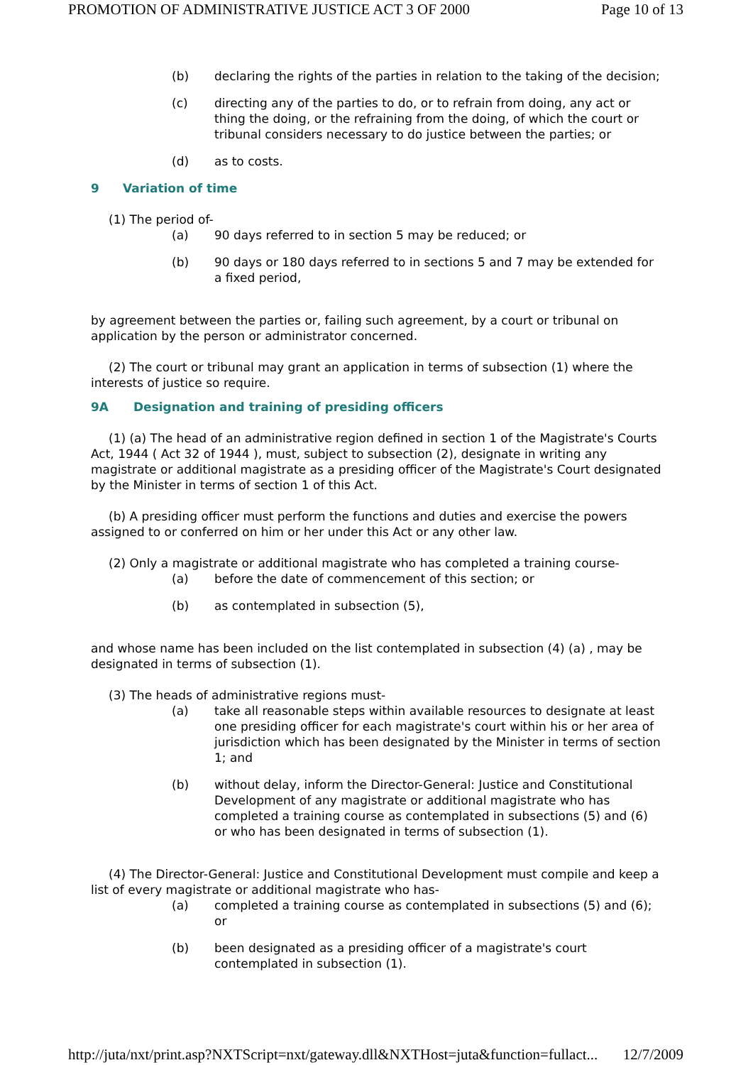PROMOTION OF ADMINISTRATIVE JUSTICE ACT 3 OF 2000 Page 10 of 13
(b) declaring the rights of the parties in relation to the taking of the decision;
(c) directing any of the parties to do, or to refrain from doing, any act or thing the doing, or the refraining from the doing, of which the court or tribunal considers necessary to do justice between the parties; or
(d) as to costs.
9 Variation of time
(1) The period of-
(a) 90 days referred to in section 5 may be reduced; or
(b) 90 days or 180 days referred to in sections 5 and 7 may be extended for a fixed period,
by agreement between the parties or, failing such agreement, by a court or tribunal on application by the person or administrator concerned.
(2) The court or tribunal may grant an application in terms of subsection (1) where the interests of justice so require.
9A Designation and training of presiding officers
(1) (a) The head of an administrative region defined in section 1 of the Magistrate's Courts Act, 1944 ( Act 32 of 1944 ), must, subject to subsection (2), designate in writing any magistrate or additional magistrate as a presiding officer of the Magistrate's Court designated by the Minister in terms of section 1 of this Act.
(b) A presiding officer must perform the functions and duties and exercise the powers assigned to or conferred on him or her under this Act or any other law.
(2) Only a magistrate or additional magistrate who has completed a training course-
(a) before the date of commencement of this section; or
(b) as contemplated in subsection (5),
and whose name has been included on the list contemplated in subsection (4) (a) , may be designated in terms of subsection (1).
(3) The heads of administrative regions must-
(a) take all reasonable steps within available resources to designate at least one presiding officer for each magistrate's court within his or her area of jurisdiction which has been designated by the Minister in terms of section 1; and
(b) without delay, inform the Director-General: Justice and Constitutional Development of any magistrate or additional magistrate who has completed a training course as contemplated in subsections (5) and (6) or who has been designated in terms of subsection (1).
(4) The Director-General: Justice and Constitutional Development must compile and keep a list of every magistrate or additional magistrate who has-
(a) completed a training course as contemplated in subsections (5) and (6); or
(b) been designated as a presiding officer of a magistrate's court contemplated in subsection (1).
http://juta/nxt/print.asp?NXTScript=nxt/gateway.dll&NXTHost=juta&function=fullact... 12/7/2009